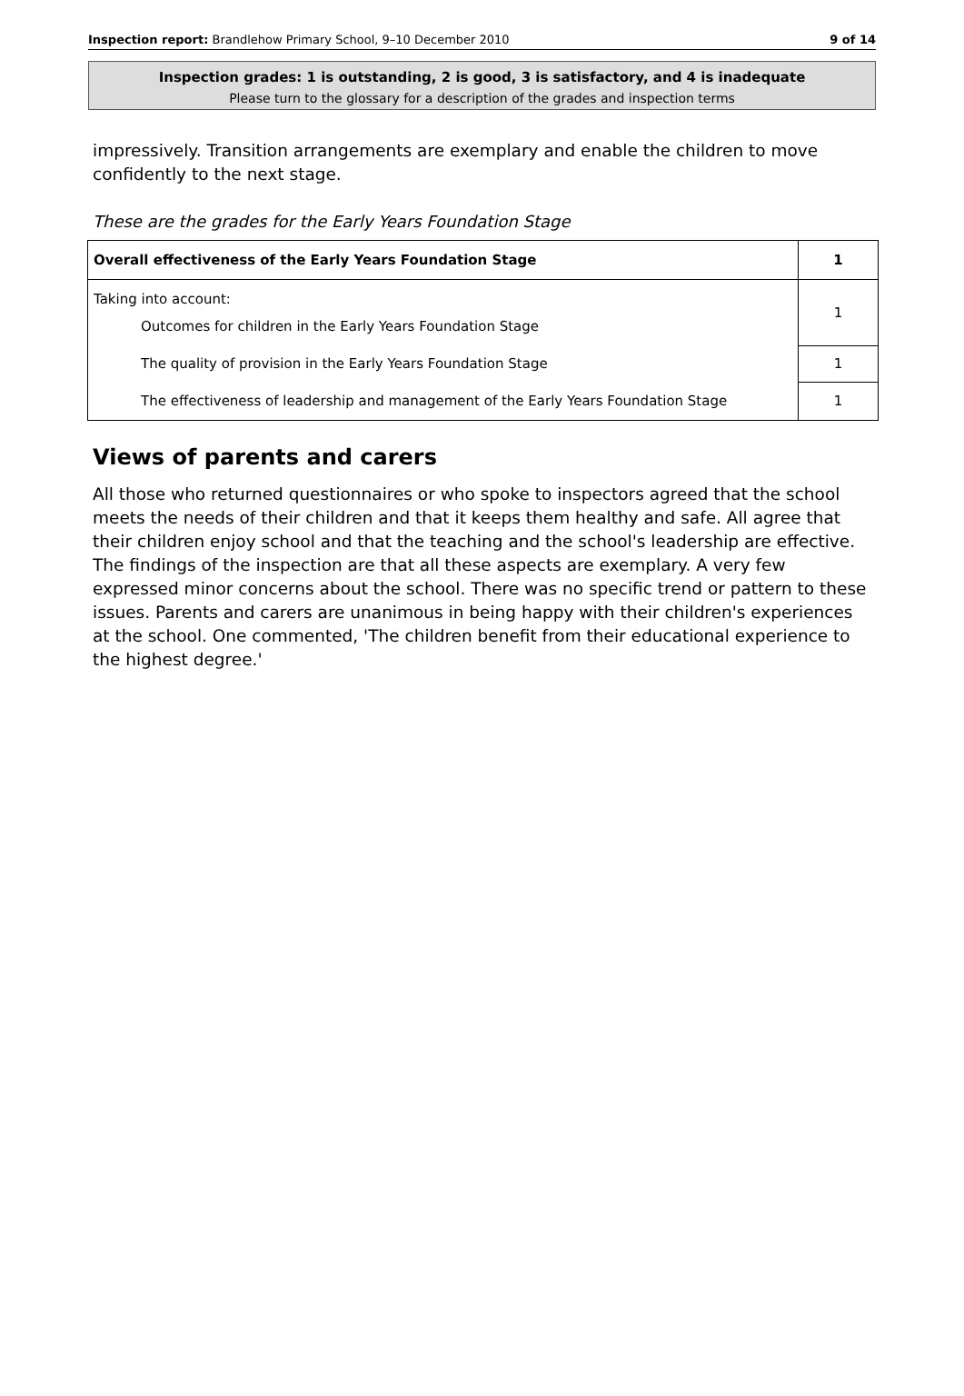Inspection report: Brandlehow Primary School, 9–10 December 2010 9 of 14
Inspection grades: 1 is outstanding, 2 is good, 3 is satisfactory, and 4 is inadequate
Please turn to the glossary for a description of the grades and inspection terms
impressively. Transition arrangements are exemplary and enable the children to move confidently to the next stage.
These are the grades for the Early Years Foundation Stage
| Overall effectiveness of the Early Years Foundation Stage | 1 |
| Taking into account: Outcomes for children in the Early Years Foundation Stage | 1 |
| The quality of provision in the Early Years Foundation Stage | 1 |
| The effectiveness of leadership and management of the Early Years Foundation Stage | 1 |
Views of parents and carers
All those who returned questionnaires or who spoke to inspectors agreed that the school meets the needs of their children and that it keeps them healthy and safe. All agree that their children enjoy school and that the teaching and the school's leadership are effective. The findings of the inspection are that all these aspects are exemplary. A very few expressed minor concerns about the school. There was no specific trend or pattern to these issues. Parents and carers are unanimous in being happy with their children's experiences at the school. One commented, 'The children benefit from their educational experience to the highest degree.'